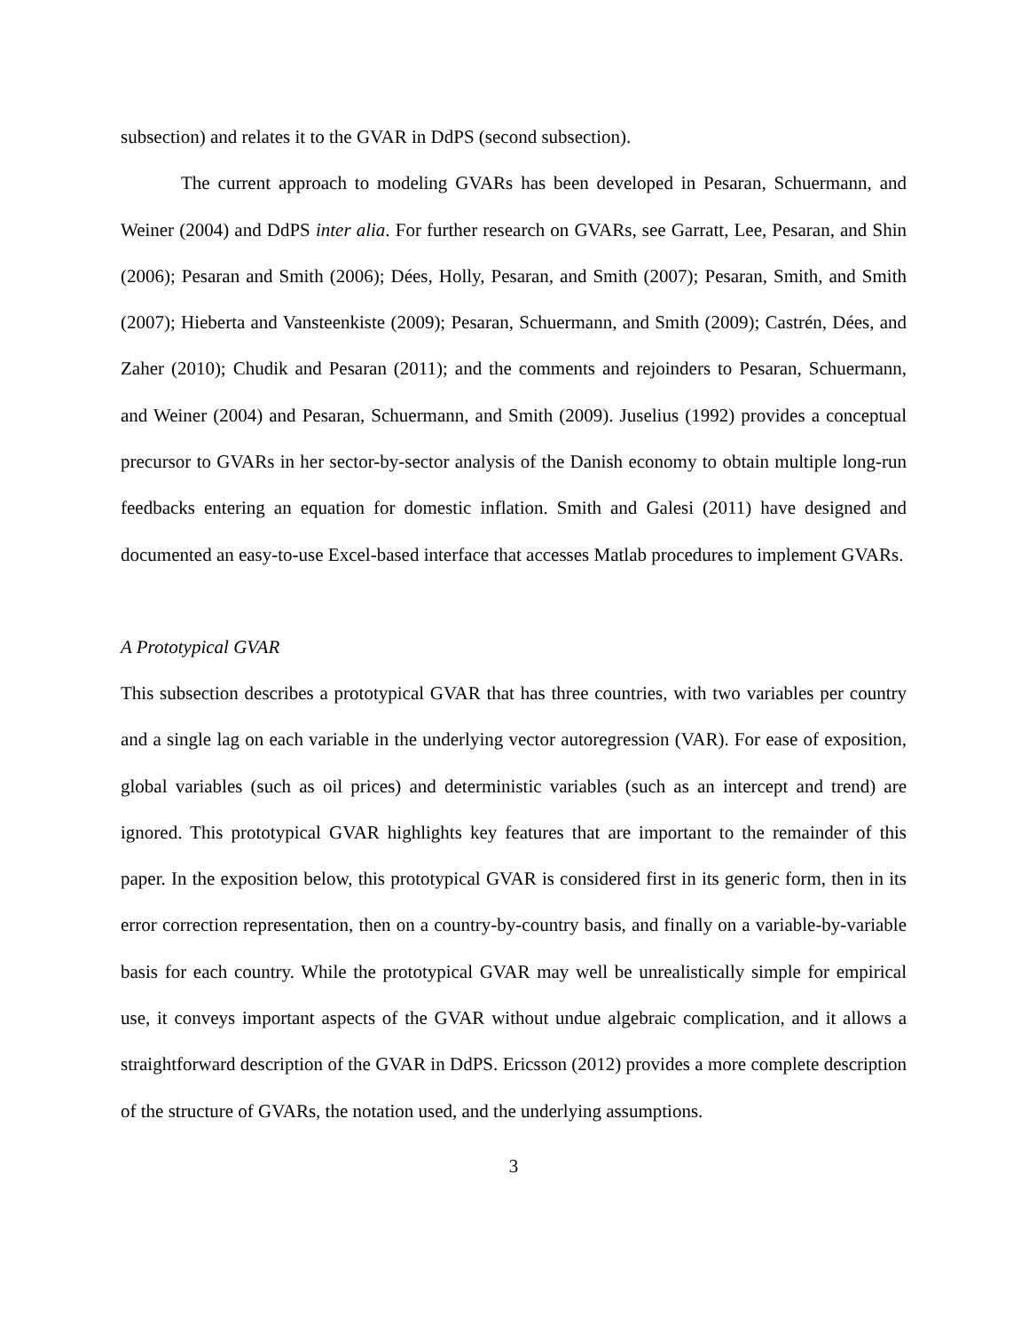subsection) and relates it to the GVAR in DdPS (second subsection).
The current approach to modeling GVARs has been developed in Pesaran, Schuermann, and Weiner (2004) and DdPS inter alia. For further research on GVARs, see Garratt, Lee, Pesaran, and Shin (2006); Pesaran and Smith (2006); Dées, Holly, Pesaran, and Smith (2007); Pesaran, Smith, and Smith (2007); Hieberta and Vansteenkiste (2009); Pesaran, Schuermann, and Smith (2009); Castrén, Dées, and Zaher (2010); Chudik and Pesaran (2011); and the comments and rejoinders to Pesaran, Schuermann, and Weiner (2004) and Pesaran, Schuermann, and Smith (2009). Juselius (1992) provides a conceptual precursor to GVARs in her sector-by-sector analysis of the Danish economy to obtain multiple long-run feedbacks entering an equation for domestic inflation. Smith and Galesi (2011) have designed and documented an easy-to-use Excel-based interface that accesses Matlab procedures to implement GVARs.
A Prototypical GVAR
This subsection describes a prototypical GVAR that has three countries, with two variables per country and a single lag on each variable in the underlying vector autoregression (VAR). For ease of exposition, global variables (such as oil prices) and deterministic variables (such as an intercept and trend) are ignored. This prototypical GVAR highlights key features that are important to the remainder of this paper. In the exposition below, this prototypical GVAR is considered first in its generic form, then in its error correction representation, then on a country-by-country basis, and finally on a variable-by-variable basis for each country. While the prototypical GVAR may well be unrealistically simple for empirical use, it conveys important aspects of the GVAR without undue algebraic complication, and it allows a straightforward description of the GVAR in DdPS. Ericsson (2012) provides a more complete description of the structure of GVARs, the notation used, and the underlying assumptions.
3